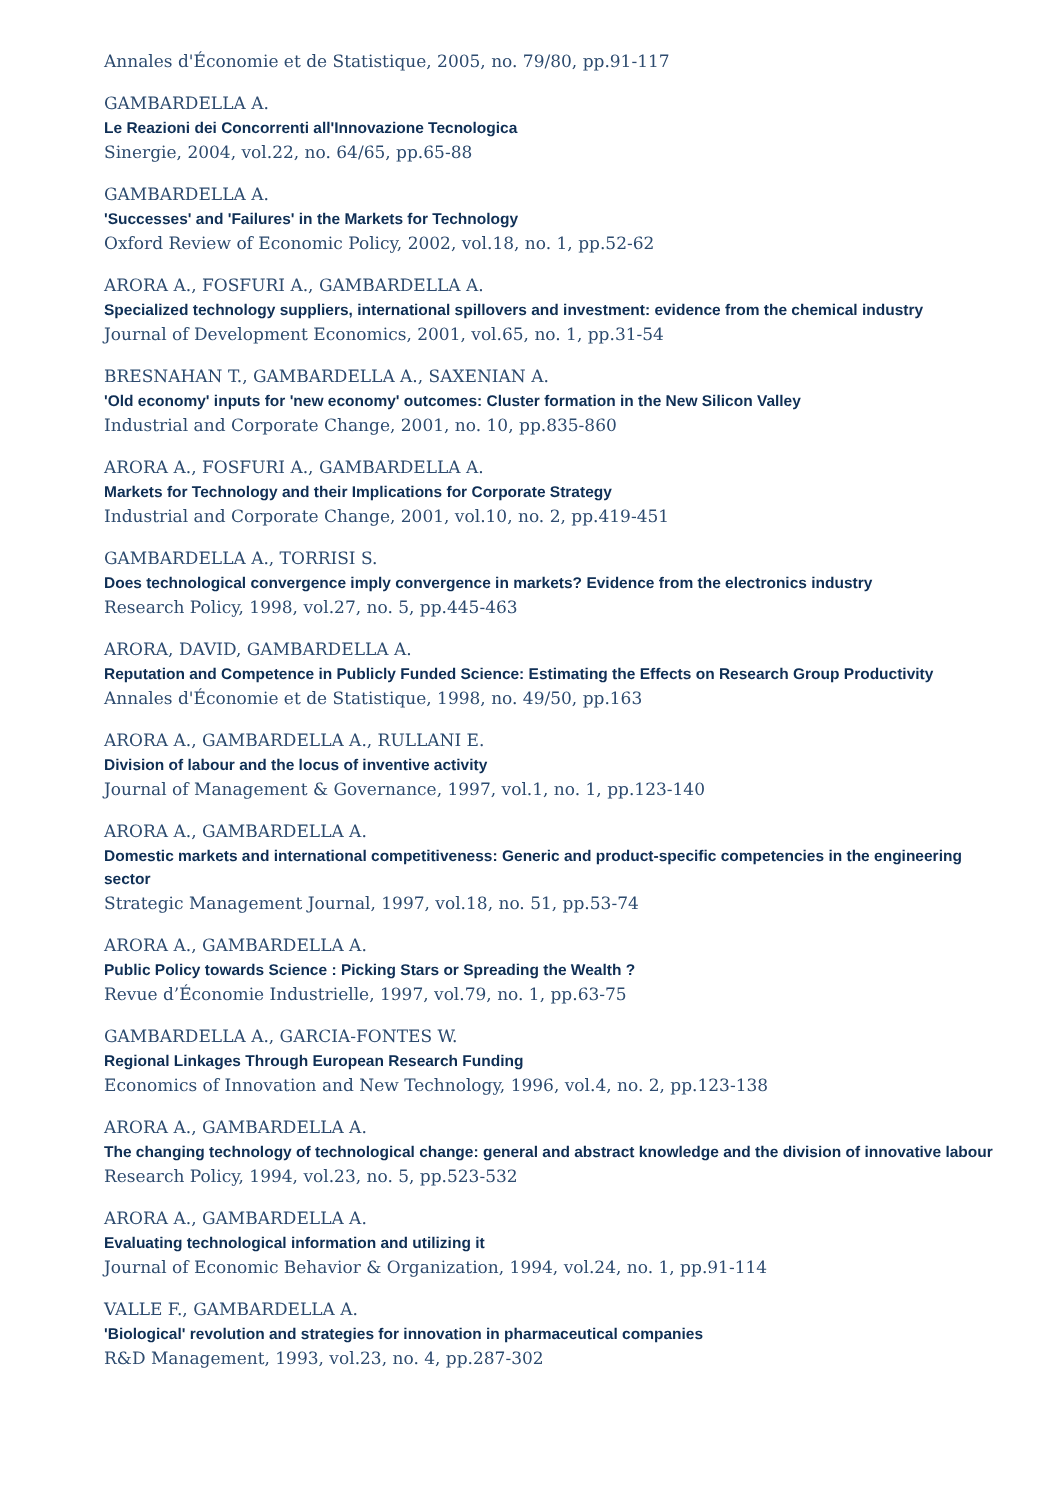Annales d'Économie et de Statistique, 2005, no. 79/80, pp.91-117
GAMBARDELLA A.
Le Reazioni dei Concorrenti all'Innovazione Tecnologica
Sinergie, 2004, vol.22, no. 64/65, pp.65-88
GAMBARDELLA A.
'Successes' and 'Failures' in the Markets for Technology
Oxford Review of Economic Policy, 2002, vol.18, no. 1, pp.52-62
ARORA A., FOSFURI A., GAMBARDELLA A.
Specialized technology suppliers, international spillovers and investment: evidence from the chemical industry
Journal of Development Economics, 2001, vol.65, no. 1, pp.31-54
BRESNAHAN T., GAMBARDELLA A., SAXENIAN A.
'Old economy' inputs for 'new economy' outcomes: Cluster formation in the New Silicon Valley
Industrial and Corporate Change, 2001, no. 10, pp.835-860
ARORA A., FOSFURI A., GAMBARDELLA A.
Markets for Technology and their Implications for Corporate Strategy
Industrial and Corporate Change, 2001, vol.10, no. 2, pp.419-451
GAMBARDELLA A., TORRISI S.
Does technological convergence imply convergence in markets? Evidence from the electronics industry
Research Policy, 1998, vol.27, no. 5, pp.445-463
ARORA, DAVID, GAMBARDELLA A.
Reputation and Competence in Publicly Funded Science: Estimating the Effects on Research Group Productivity
Annales d'Économie et de Statistique, 1998, no. 49/50, pp.163
ARORA A., GAMBARDELLA A., RULLANI E.
Division of labour and the locus of inventive activity
Journal of Management & Governance, 1997, vol.1, no. 1, pp.123-140
ARORA A., GAMBARDELLA A.
Domestic markets and international competitiveness: Generic and product-specific competencies in the engineering sector
Strategic Management Journal, 1997, vol.18, no. 51, pp.53-74
ARORA A., GAMBARDELLA A.
Public Policy towards Science : Picking Stars or Spreading the Wealth ?
Revue d’Économie Industrielle, 1997, vol.79, no. 1, pp.63-75
GAMBARDELLA A., GARCIA-FONTES W.
Regional Linkages Through European Research Funding
Economics of Innovation and New Technology, 1996, vol.4, no. 2, pp.123-138
ARORA A., GAMBARDELLA A.
The changing technology of technological change: general and abstract knowledge and the division of innovative labour
Research Policy, 1994, vol.23, no. 5, pp.523-532
ARORA A., GAMBARDELLA A.
Evaluating technological information and utilizing it
Journal of Economic Behavior & Organization, 1994, vol.24, no. 1, pp.91-114
VALLE F., GAMBARDELLA A.
'Biological' revolution and strategies for innovation in pharmaceutical companies
R&D Management, 1993, vol.23, no. 4, pp.287-302